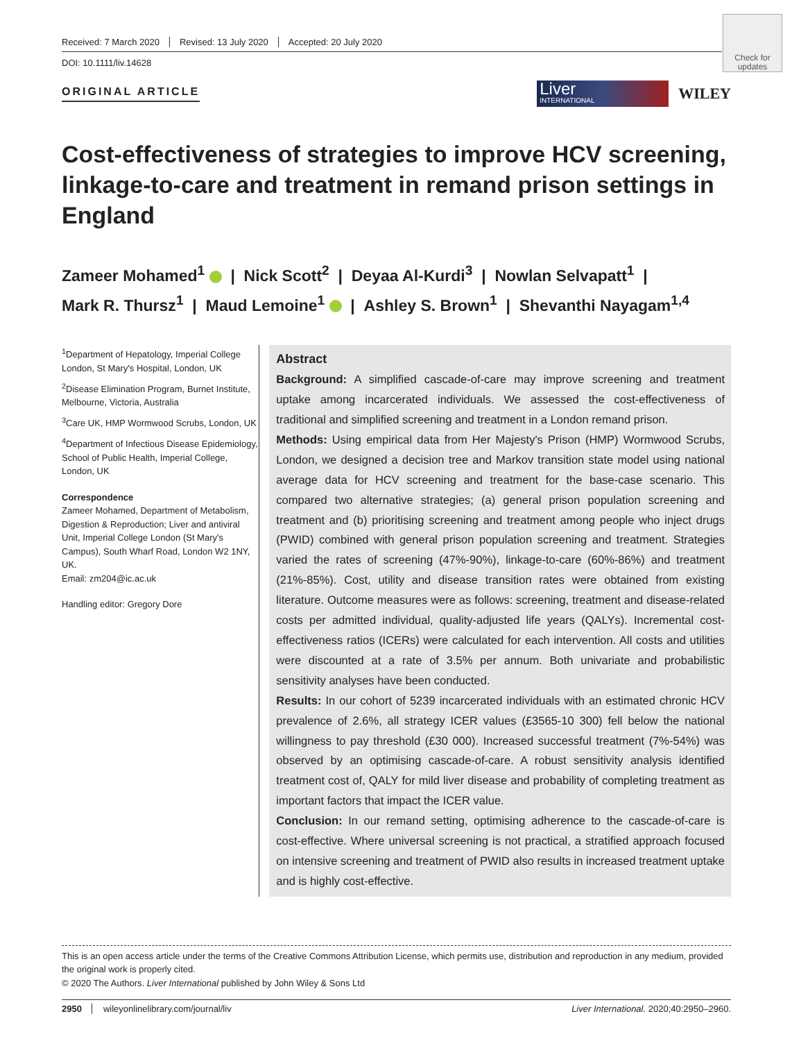Received: 7 March 2020 Revised: 13 July 2020 Accepted: 20 July 2020
DOI: 10.1111/liv.14628
Check for updates
ORIGINAL ARTICLE
Liver
INTERNATIONAL
WILEY
Cost-effectiveness of strategies to improve HCV screening, linkage-to-care and treatment in remand prison settings in England
Zameer Mohamed<sup>1</sup> | Nick Scott<sup>2</sup> | Deyaa Al-Kurdi<sup>3</sup> | Nowlan Selvapatt<sup>1</sup> |
Mark R. Thursz<sup>1</sup> | Maud Lemoine<sup>1</sup> | Ashley S. Brown<sup>1</sup> | Shevanthi Nayagam<sup>1,4</sup>
<sup>1</sup> Department of Hepatology, Imperial College London, St Mary's Hospital, London, UK
<sup>2</sup> Disease Elimination Program, Burnet Institute, Melbourne, Victoria, Australia
<sup>3</sup> Care UK, HMP Wormwood Scrubs, London, UK
<sup>4</sup> Department of Infectious Disease Epidemiology, School of Public Health, Imperial College, London, UK
Correspondence
Zameer Mohamed, Department of Metabolism, Digestion & Reproduction; Liver and antiviral Unit, Imperial College London (St Mary's Campus), South Wharf Road, London W2 1NY, UK.
Email: zm204@ic.ac.uk
Handling editor: Gregory Dore
Abstract
Background: A simplified cascade-of-care may improve screening and treatment uptake among incarcerated individuals. We assessed the cost-effectiveness of traditional and simplified screening and treatment in a London remand prison.
Methods: Using empirical data from Her Majesty's Prison (HMP) Wormwood Scrubs, London, we designed a decision tree and Markov transition state model using national average data for HCV screening and treatment for the base-case scenario. This compared two alternative strategies; (a) general prison population screening and treatment and (b) prioritising screening and treatment among people who inject drugs (PWID) combined with general prison population screening and treatment. Strategies varied the rates of screening (47%-90%), linkage-to-care (60%-86%) and treatment (21%-85%). Cost, utility and disease transition rates were obtained from existing literature. Outcome measures were as follows: screening, treatment and disease-related costs per admitted individual, quality-adjusted life years (QALYs). Incremental cost-effectiveness ratios (ICERs) were calculated for each intervention. All costs and utilities were discounted at a rate of 3.5% per annum. Both univariate and probabilistic sensitivity analyses have been conducted.
Results: In our cohort of 5239 incarcerated individuals with an estimated chronic HCV prevalence of 2.6%, all strategy ICER values (£3565-10 300) fell below the national willingness to pay threshold (£30 000). Increased successful treatment (7%-54%) was observed by an optimising cascade-of-care. A robust sensitivity analysis identified treatment cost of, QALY for mild liver disease and probability of completing treatment as important factors that impact the ICER value.
Conclusion: In our remand setting, optimising adherence to the cascade-of-care is cost-effective. Where universal screening is not practical, a stratified approach focused on intensive screening and treatment of PWID also results in increased treatment uptake and is highly cost-effective.
This is an open access article under the terms of the Creative Commons Attribution License, which permits use, distribution and reproduction in any medium, provided the original work is properly cited.
© 2020 The Authors. Liver International published by John Wiley & Sons Ltd
2950 wileyonlinelibrary.com/journal/liv Liver International. 2020;40:2950–2960.